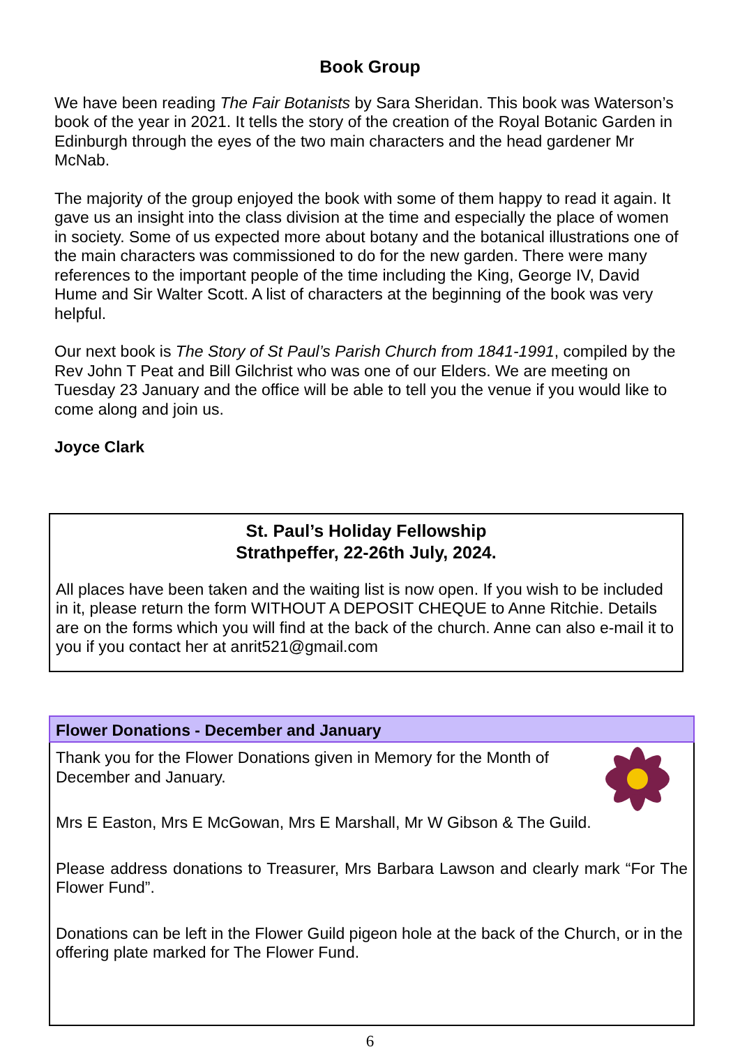Book Group
We have been reading The Fair Botanists by Sara Sheridan. This book was Waterson’s book of the year in 2021. It tells the story of the creation of the Royal Botanic Garden in Edinburgh through the eyes of the two main characters and the head gardener Mr McNab.
The majority of the group enjoyed the book with some of them happy to read it again. It gave us an insight into the class division at the time and especially the place of women in society. Some of us expected more about botany and the botanical illustrations one of the main characters was commissioned to do for the new garden. There were many references to the important people of the time including the King, George IV, David Hume and Sir Walter Scott. A list of characters at the beginning of the book was very helpful.
Our next book is The Story of St Paul’s Parish Church from 1841-1991, compiled by the Rev John T Peat and Bill Gilchrist who was one of our Elders. We are meeting on Tuesday 23 January and the office will be able to tell you the venue if you would like to come along and join us.
Joyce Clark
St. Paul’s Holiday Fellowship
Strathpeffer, 22-26th July, 2024.
All places have been taken and the waiting list is now open. If you wish to be included in it, please return the form WITHOUT A DEPOSIT CHEQUE to Anne Ritchie. Details are on the forms which you will find at the back of the church. Anne can also e-mail it to you if you contact her at anrit521@gmail.com
Flower Donations - December and January
Thank you for the Flower Donations given in Memory for the Month of December and January.
Mrs E Easton, Mrs E McGowan, Mrs E Marshall, Mr W Gibson & The Guild.
Please address donations to Treasurer, Mrs Barbara Lawson and clearly mark “For The Flower Fund”.
Donations can be left in the Flower Guild pigeon hole at the back of the Church, or in the offering plate marked for The Flower Fund.
6